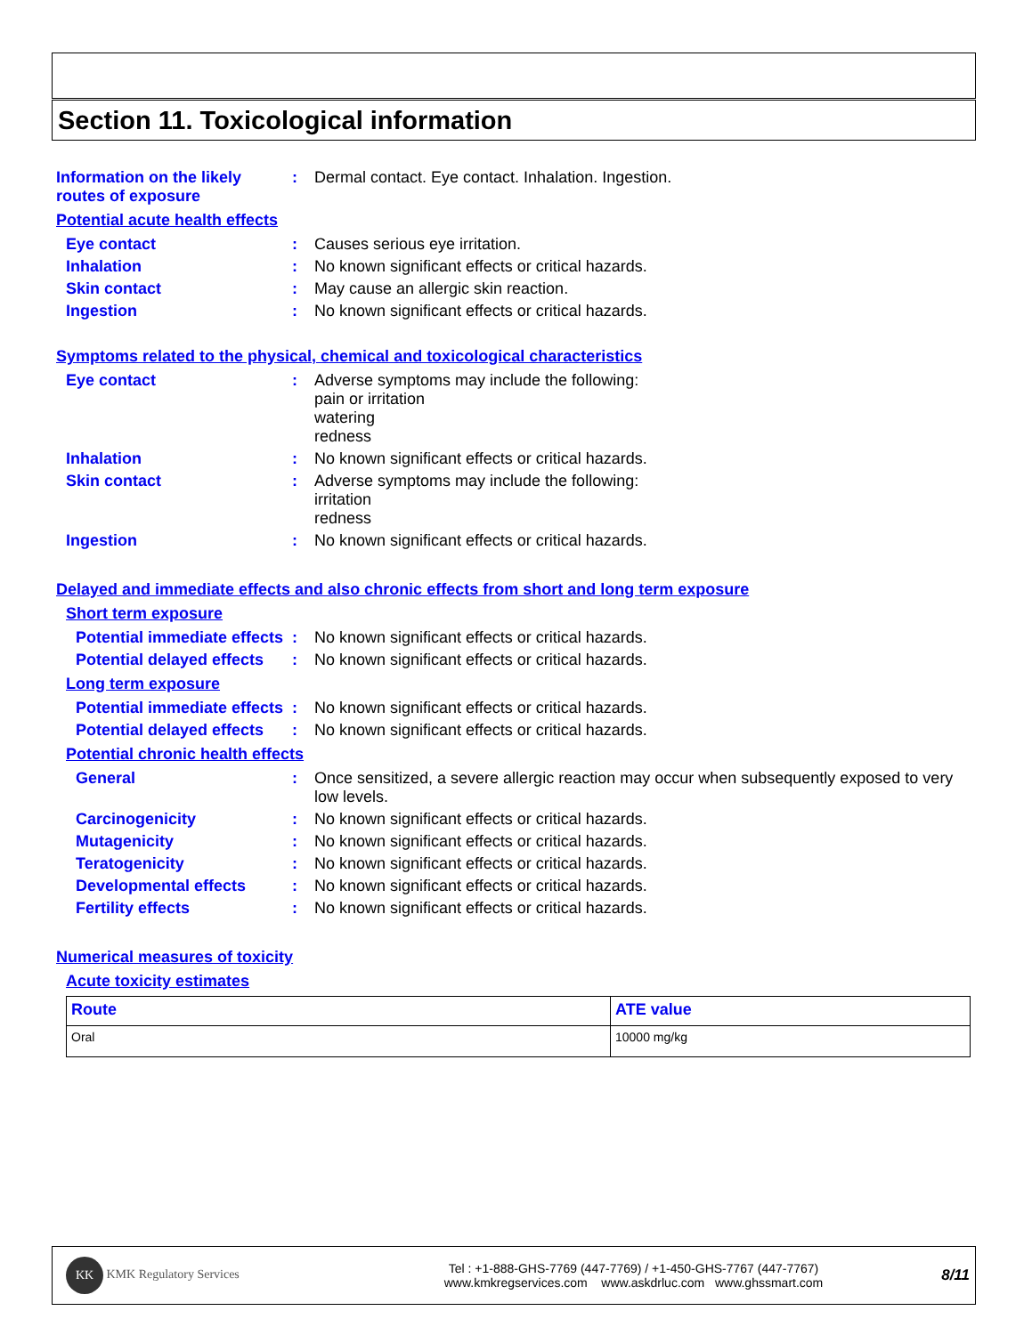Section 11. Toxicological information
Information on the likely routes of exposure
:
Dermal contact. Eye contact. Inhalation. Ingestion.
Potential acute health effects
Eye contact :
Causes serious eye irritation.
Inhalation :
No known significant effects or critical hazards.
Skin contact :
May cause an allergic skin reaction.
Ingestion :
No known significant effects or critical hazards.
Symptoms related to the physical, chemical and toxicological characteristics
Eye contact :
Adverse symptoms may include the following:
pain or irritation
watering
redness
Inhalation :
No known significant effects or critical hazards.
Skin contact :
Adverse symptoms may include the following:
irritation
redness
Ingestion :
No known significant effects or critical hazards.
Delayed and immediate effects and also chronic effects from short and long term exposure
Short term exposure
Potential immediate effects
:
No known significant effects or critical hazards.
Potential delayed effects
:
No known significant effects or critical hazards.
Long term exposure
Potential immediate effects
:
No known significant effects or critical hazards.
Potential delayed effects
:
No known significant effects or critical hazards.
Potential chronic health effects
General :
Once sensitized, a severe allergic reaction may occur when subsequently exposed to very low levels.
Carcinogenicity :
No known significant effects or critical hazards.
Mutagenicity :
No known significant effects or critical hazards.
Teratogenicity :
No known significant effects or critical hazards.
Developmental effects :
No known significant effects or critical hazards.
Fertility effects :
No known significant effects or critical hazards.
Numerical measures of toxicity
Acute toxicity estimates
| Route | ATE value |
| --- | --- |
| Oral | 10000 mg/kg |
KK KMK Regulatory Services
Tel : +1-888-GHS-7769 (447-7769) / +1-450-GHS-7767 (447-7767)
www.kmkregservices.com www.askdrluc.com www.ghssmart.com
8/11